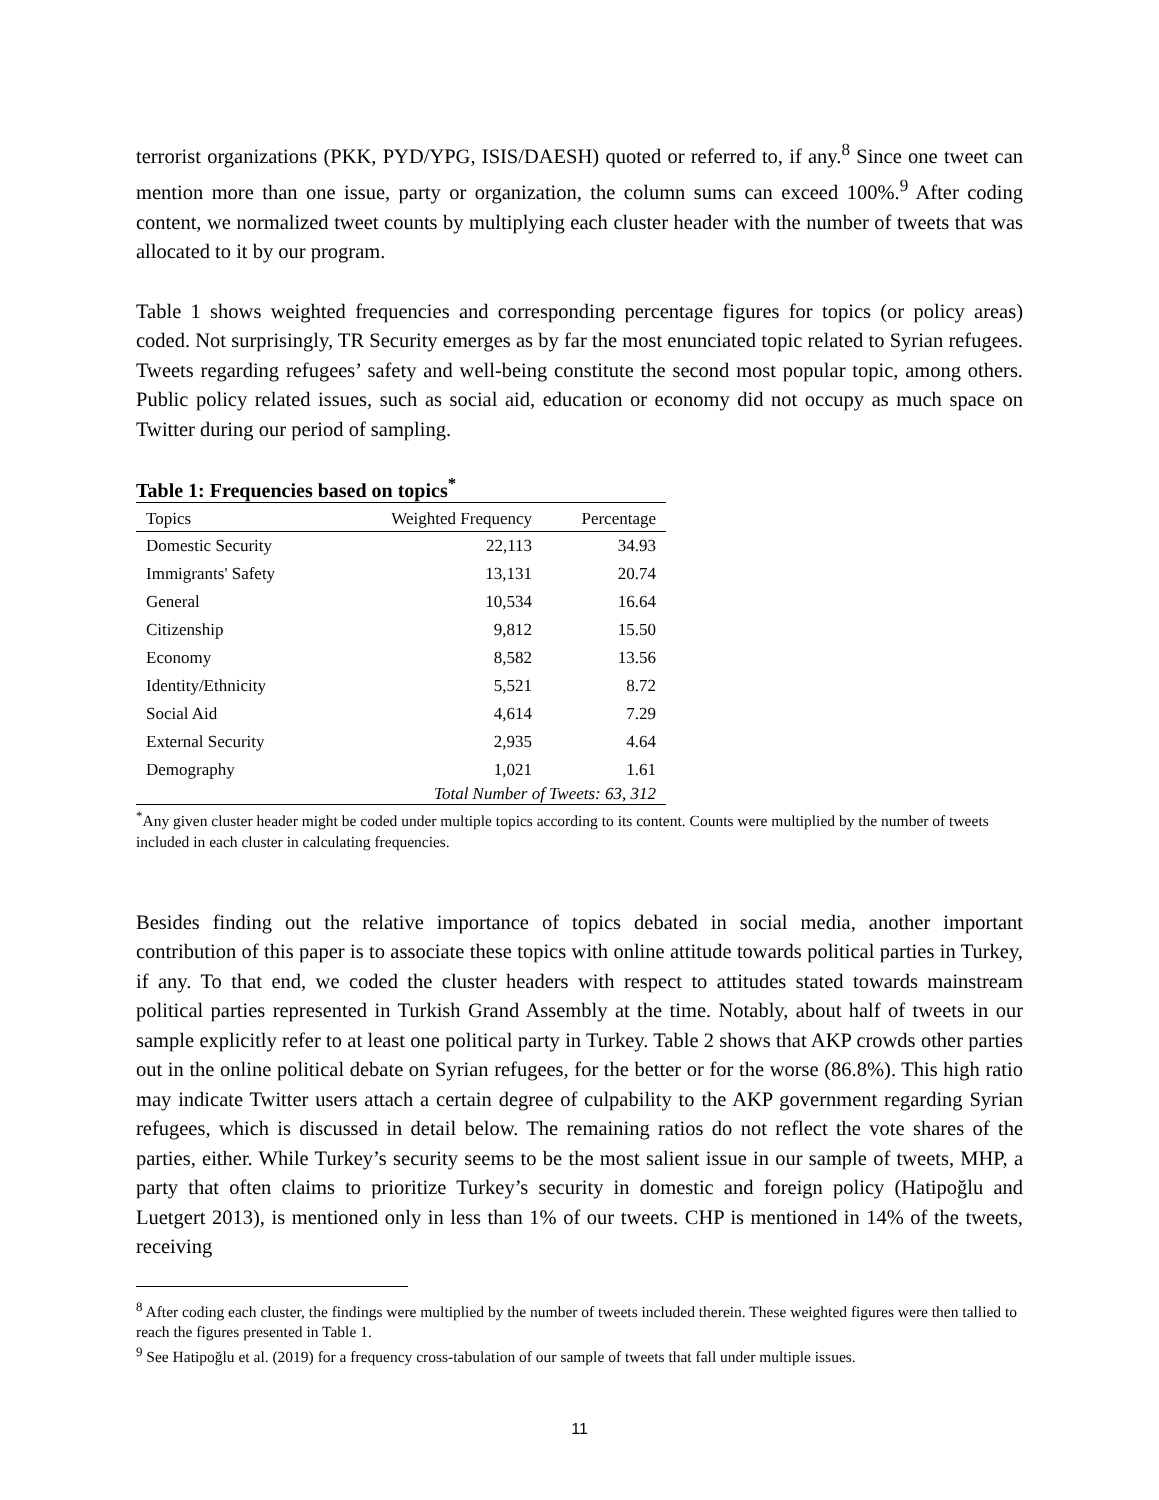terrorist organizations (PKK, PYD/YPG, ISIS/DAESH) quoted or referred to, if any.<sup>8</sup> Since one tweet can mention more than one issue, party or organization, the column sums can exceed 100%.<sup>9</sup> After coding content, we normalized tweet counts by multiplying each cluster header with the number of tweets that was allocated to it by our program.
Table 1 shows weighted frequencies and corresponding percentage figures for topics (or policy areas) coded. Not surprisingly, TR Security emerges as by far the most enunciated topic related to Syrian refugees. Tweets regarding refugees’ safety and well-being constitute the second most popular topic, among others. Public policy related issues, such as social aid, education or economy did not occupy as much space on Twitter during our period of sampling.
Table 1: Frequencies based on topics<sup>*</sup>
| Topics | Weighted Frequency | Percentage |
| --- | --- | --- |
| Domestic Security | 22,113 | 34.93 |
| Immigrants' Safety | 13,131 | 20.74 |
| General | 10,534 | 16.64 |
| Citizenship | 9,812 | 15.50 |
| Economy | 8,582 | 13.56 |
| Identity/Ethnicity | 5,521 | 8.72 |
| Social Aid | 4,614 | 7.29 |
| External Security | 2,935 | 4.64 |
| Demography | 1,021 | 1.61 |
| | Total Number of Tweets: 63, 312 | |
<sup>*</sup> Any given cluster header might be coded under multiple topics according to its content. Counts were multiplied by the number of tweets included in each cluster in calculating frequencies.
Besides finding out the relative importance of topics debated in social media, another important contribution of this paper is to associate these topics with online attitude towards political parties in Turkey, if any. To that end, we coded the cluster headers with respect to attitudes stated towards mainstream political parties represented in Turkish Grand Assembly at the time. Notably, about half of tweets in our sample explicitly refer to at least one political party in Turkey. Table 2 shows that AKP crowds other parties out in the online political debate on Syrian refugees, for the better or for the worse (86.8%). This high ratio may indicate Twitter users attach a certain degree of culpability to the AKP government regarding Syrian refugees, which is discussed in detail below. The remaining ratios do not reflect the vote shares of the parties, either. While Turkey’s security seems to be the most salient issue in our sample of tweets, MHP, a party that often claims to prioritize Turkey’s security in domestic and foreign policy (Hatipoğlu and Luetgert 2013), is mentioned only in less than 1% of our tweets. CHP is mentioned in 14% of the tweets, receiving
<sup>8</sup> After coding each cluster, the findings were multiplied by the number of tweets included therein. These weighted figures were then tallied to reach the figures presented in Table 1.
<sup>9</sup> See Hatipoğlu et al. (2019) for a frequency cross-tabulation of our sample of tweets that fall under multiple issues.
11